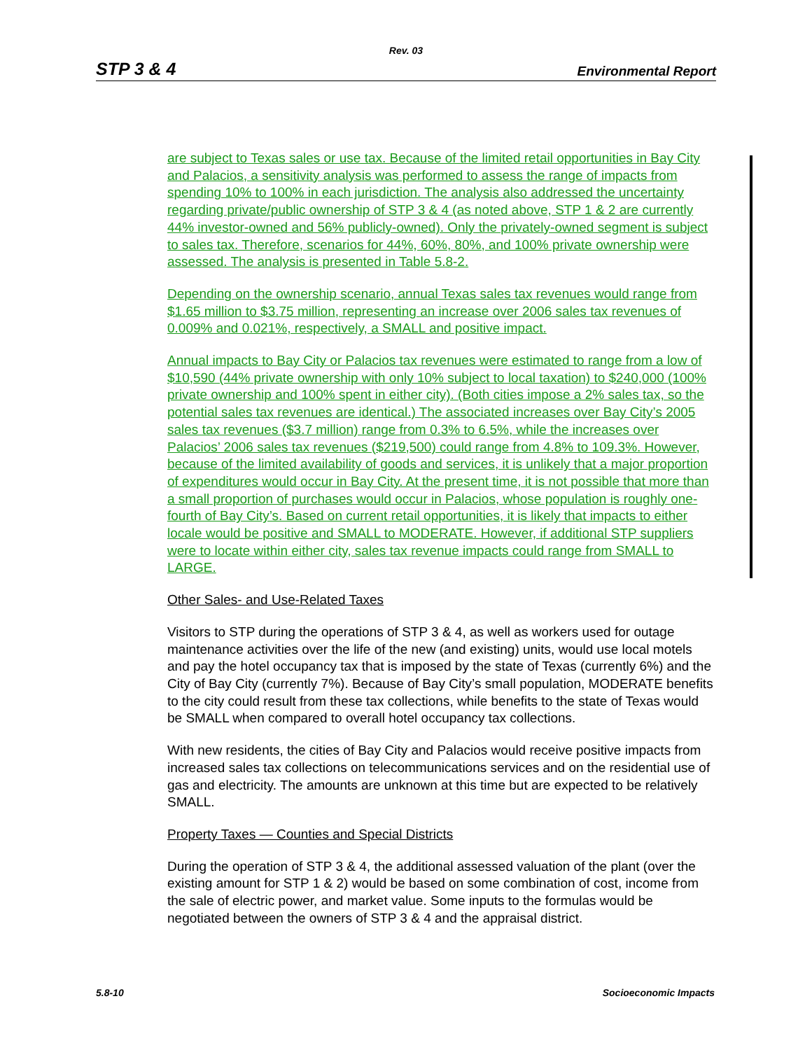Rev. 03
STP 3 & 4 Environmental Report
are subject to Texas sales or use tax. Because of the limited retail opportunities in Bay City and Palacios, a sensitivity analysis was performed to assess the range of impacts from spending 10% to 100% in each jurisdiction. The analysis also addressed the uncertainty regarding private/public ownership of STP 3 & 4 (as noted above, STP 1 & 2 are currently 44% investor-owned and 56% publicly-owned). Only the privately-owned segment is subject to sales tax. Therefore, scenarios for 44%, 60%, 80%, and 100% private ownership were assessed. The analysis is presented in Table 5.8-2.
Depending on the ownership scenario, annual Texas sales tax revenues would range from $1.65 million to $3.75 million, representing an increase over 2006 sales tax revenues of 0.009% and 0.021%, respectively, a SMALL and positive impact.
Annual impacts to Bay City or Palacios tax revenues were estimated to range from a low of $10,590 (44% private ownership with only 10% subject to local taxation) to $240,000 (100% private ownership and 100% spent in either city). (Both cities impose a 2% sales tax, so the potential sales tax revenues are identical.) The associated increases over Bay City’s 2005 sales tax revenues ($3.7 million) range from 0.3% to 6.5%, while the increases over Palacios’ 2006 sales tax revenues ($219,500) could range from 4.8% to 109.3%. However, because of the limited availability of goods and services, it is unlikely that a major proportion of expenditures would occur in Bay City. At the present time, it is not possible that more than a small proportion of purchases would occur in Palacios, whose population is roughly one-fourth of Bay City’s. Based on current retail opportunities, it is likely that impacts to either locale would be positive and SMALL to MODERATE. However, if additional STP suppliers were to locate within either city, sales tax revenue impacts could range from SMALL to LARGE.
Other Sales- and Use-Related Taxes
Visitors to STP during the operations of STP 3 & 4, as well as workers used for outage maintenance activities over the life of the new (and existing) units, would use local motels and pay the hotel occupancy tax that is imposed by the state of Texas (currently 6%) and the City of Bay City (currently 7%). Because of Bay City’s small population, MODERATE benefits to the city could result from these tax collections, while benefits to the state of Texas would be SMALL when compared to overall hotel occupancy tax collections.
With new residents, the cities of Bay City and Palacios would receive positive impacts from increased sales tax collections on telecommunications services and on the residential use of gas and electricity. The amounts are unknown at this time but are expected to be relatively SMALL.
Property Taxes — Counties and Special Districts
During the operation of STP 3 & 4, the additional assessed valuation of the plant (over the existing amount for STP 1 & 2) would be based on some combination of cost, income from the sale of electric power, and market value. Some inputs to the formulas would be negotiated between the owners of STP 3 & 4 and the appraisal district.
5.8-10 Socioeconomic Impacts